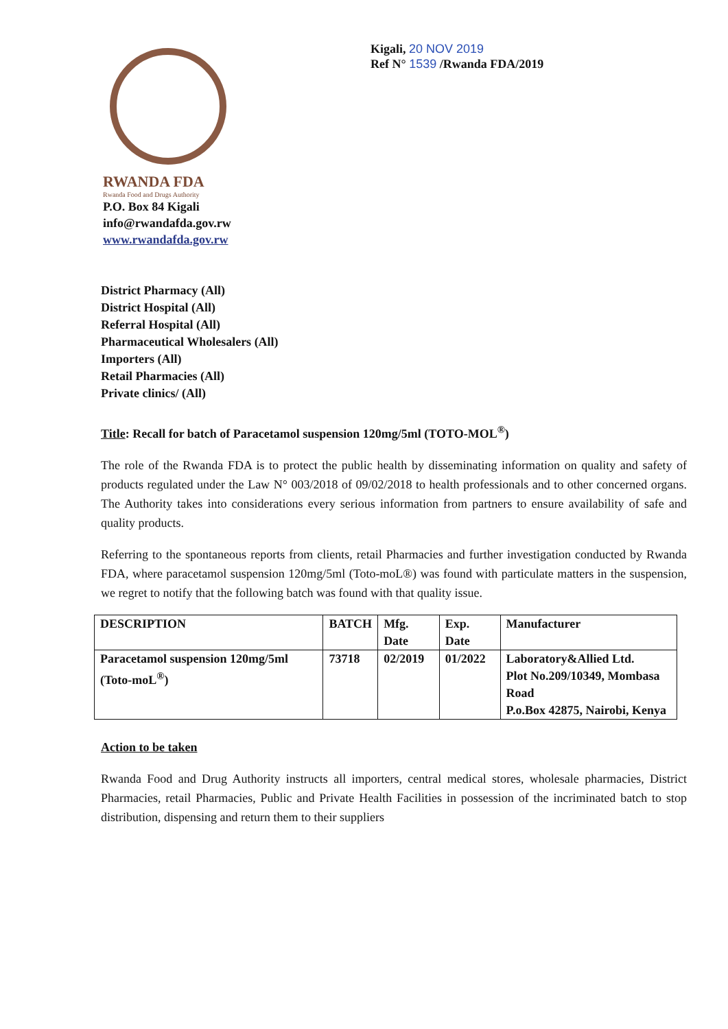RWANDA FDA
Rwanda Food and Drugs Authority
P.O. Box 84 Kigali
info@rwandafda.gov.rw
www.rwandafda.gov.rw
Kigali, 20 NOV 2019
Ref N° 1539 /Rwanda FDA/2019
District Pharmacy (All)
District Hospital (All)
Referral Hospital (All)
Pharmaceutical Wholesalers (All)
Importers (All)
Retail Pharmacies (All)
Private clinics/ (All)
Title: Recall for batch of Paracetamol suspension 120mg/5ml (TOTO-MOL<sup>®</sup>)
The role of the Rwanda FDA is to protect the public health by disseminating information on quality and safety of products regulated under the Law N° 003/2018 of 09/02/2018 to health professionals and to other concerned organs. The Authority takes into considerations every serious information from partners to ensure availability of safe and quality products.
Referring to the spontaneous reports from clients, retail Pharmacies and further investigation conducted by Rwanda FDA, where paracetamol suspension 120mg/5ml (Toto-moL®) was found with particulate matters in the suspension, we regret to notify that the following batch was found with that quality issue.
| DESCRIPTION | BATCH | Mfg. Date | Exp. Date | Manufacturer |
| --- | --- | --- | --- | --- |
| Paracetamol suspension 120mg/5ml (Toto-moL<sup>®</sup>) | 73718 | 02/2019 | 01/2022 | Laboratory&Allied Ltd. Plot No.209/10349, Mombasa Road P.o.Box 42875, Nairobi, Kenya |
Action to be taken
Rwanda Food and Drug Authority instructs all importers, central medical stores, wholesale pharmacies, District Pharmacies, retail Pharmacies, Public and Private Health Facilities in possession of the incriminated batch to stop distribution, dispensing and return them to their suppliers